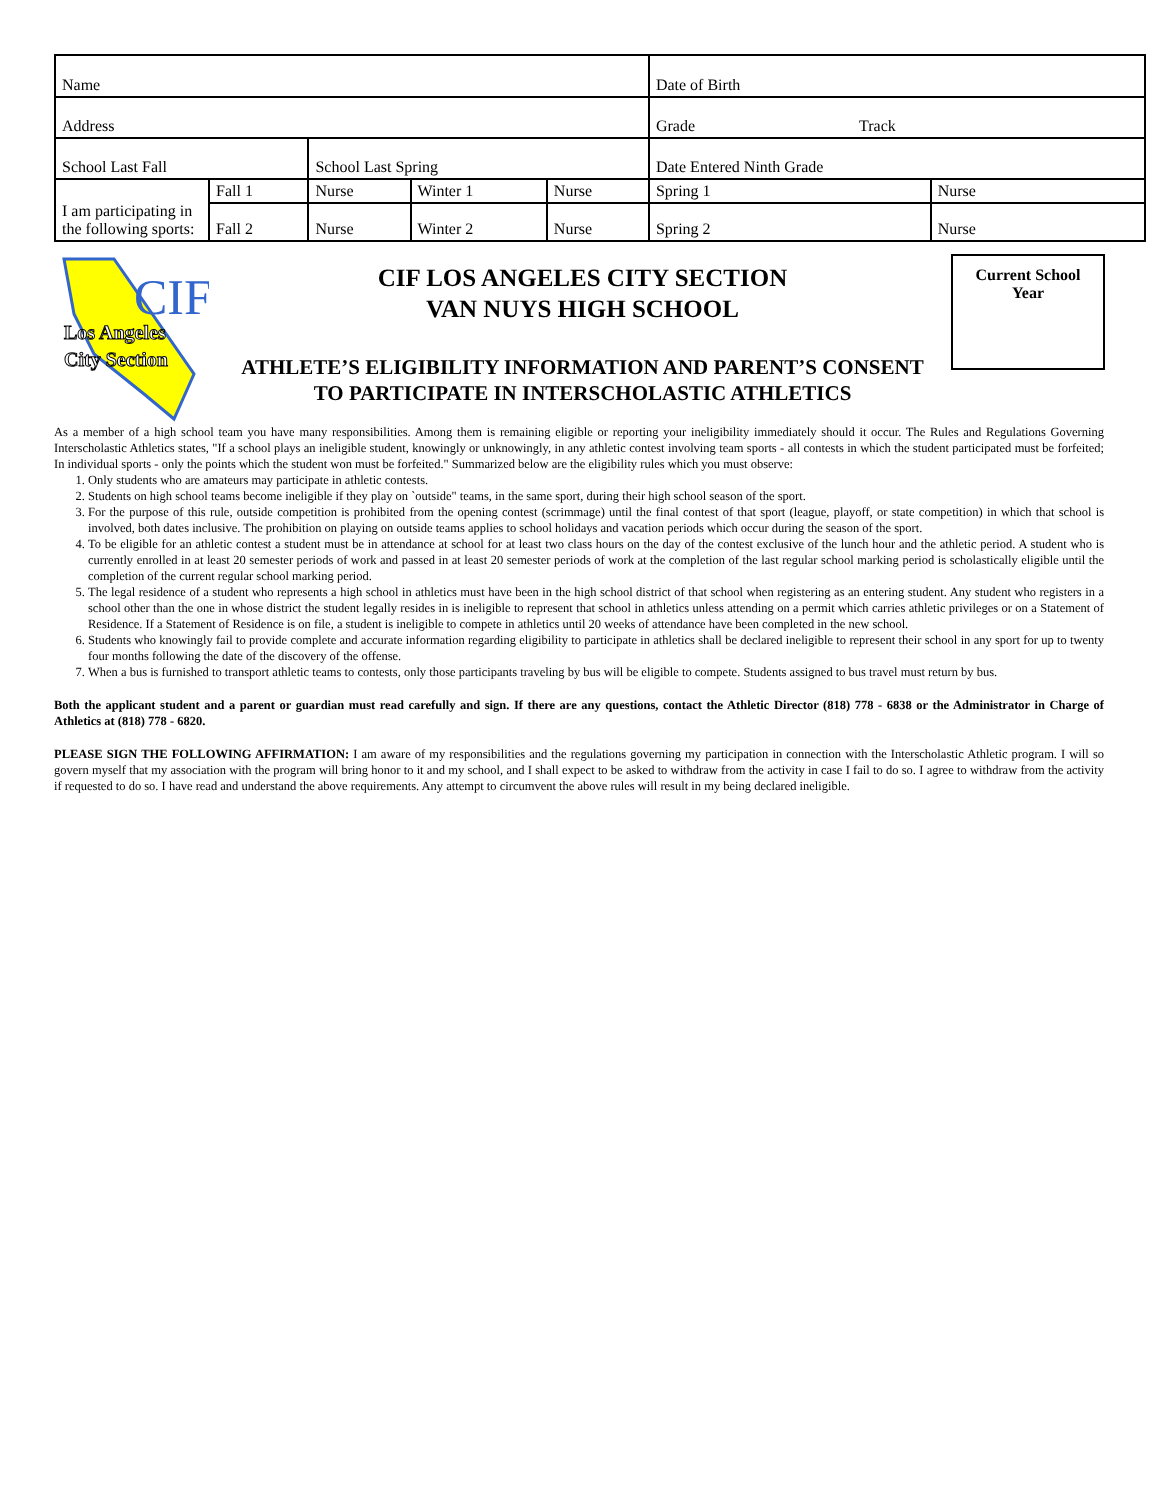| Name | | | | | Date of Birth | |
| Address | | | | | Grade Track | |
| School Last Fall | | School Last Spring | | | Date Entered Ninth Grade | |
| I am participating in the following sports: | Fall 1 | Nurse | Winter 1 | Nurse | Spring 1 | Nurse |
| | Fall 2 | Nurse | Winter 2 | Nurse | Spring 2 | Nurse |
Los Angeles
City Section
CIF
CIF LOS ANGELES CITY SECTION
VAN NUYS HIGH SCHOOL
ATHLETE’S ELIGIBILITY INFORMATION AND PARENT’S CONSENT
TO PARTICIPATE IN INTERSCHOLASTIC ATHLETICS
Current School
Year
As a member of a high school team you have many responsibilities. Among them is remaining eligible or reporting your ineligibility immediately should it occur. The Rules and Regulations Governing Interscholastic Athletics states, "If a school plays an ineligible student, knowingly or unknowingly, in any athletic contest involving team sports - all contests in which the student participated must be forfeited; In individual sports - only the points which the student won must be forfeited." Summarized below are the eligibility rules which you must observe:
1. Only students who are amateurs may participate in athletic contests.
2. Students on high school teams become ineligible if they play on `outside" teams, in the same sport, during their high school season of the sport.
3. For the purpose of this rule, outside competition is prohibited from the opening contest (scrimmage) until the final contest of that sport (league, playoff, or state competition) in which that school is involved, both dates inclusive. The prohibition on playing on outside teams applies to school holidays and vacation periods which occur during the season of the sport.
4. To be eligible for an athletic contest a student must be in attendance at school for at least two class hours on the day of the contest exclusive of the lunch hour and the athletic period. A student who is currently enrolled in at least 20 semester periods of work and passed in at least 20 semester periods of work at the completion of the last regular school marking period is scholastically eligible until the completion of the current regular school marking period.
5. The legal residence of a student who represents a high school in athletics must have been in the high school district of that school when registering as an entering student. Any student who registers in a school other than the one in whose district the student legally resides in is ineligible to represent that school in athletics unless attending on a permit which carries athletic privileges or on a Statement of Residence. If a Statement of Residence is on file, a student is ineligible to compete in athletics until 20 weeks of attendance have been completed in the new school.
6. Students who knowingly fail to provide complete and accurate information regarding eligibility to participate in athletics shall be declared ineligible to represent their school in any sport for up to twenty four months following the date of the discovery of the offense.
7. When a bus is furnished to transport athletic teams to contests, only those participants traveling by bus will be eligible to compete. Students assigned to bus travel must return by bus.
Both the applicant student and a parent or guardian must read carefully and sign. If there are any questions, contact the Athletic Director (818) 778 - 6838 or the Administrator in Charge of Athletics at (818) 778 - 6820.
PLEASE SIGN THE FOLLOWING AFFIRMATION: I am aware of my responsibilities and the regulations governing my participation in connection with the Interscholastic Athletic program. I will so govern myself that my association with the program will bring honor to it and my school, and I shall expect to be asked to withdraw from the activity in case I fail to do so. I agree to withdraw from the activity if requested to do so. I have read and understand the above requirements. Any attempt to circumvent the above rules will result in my being declared ineligible.